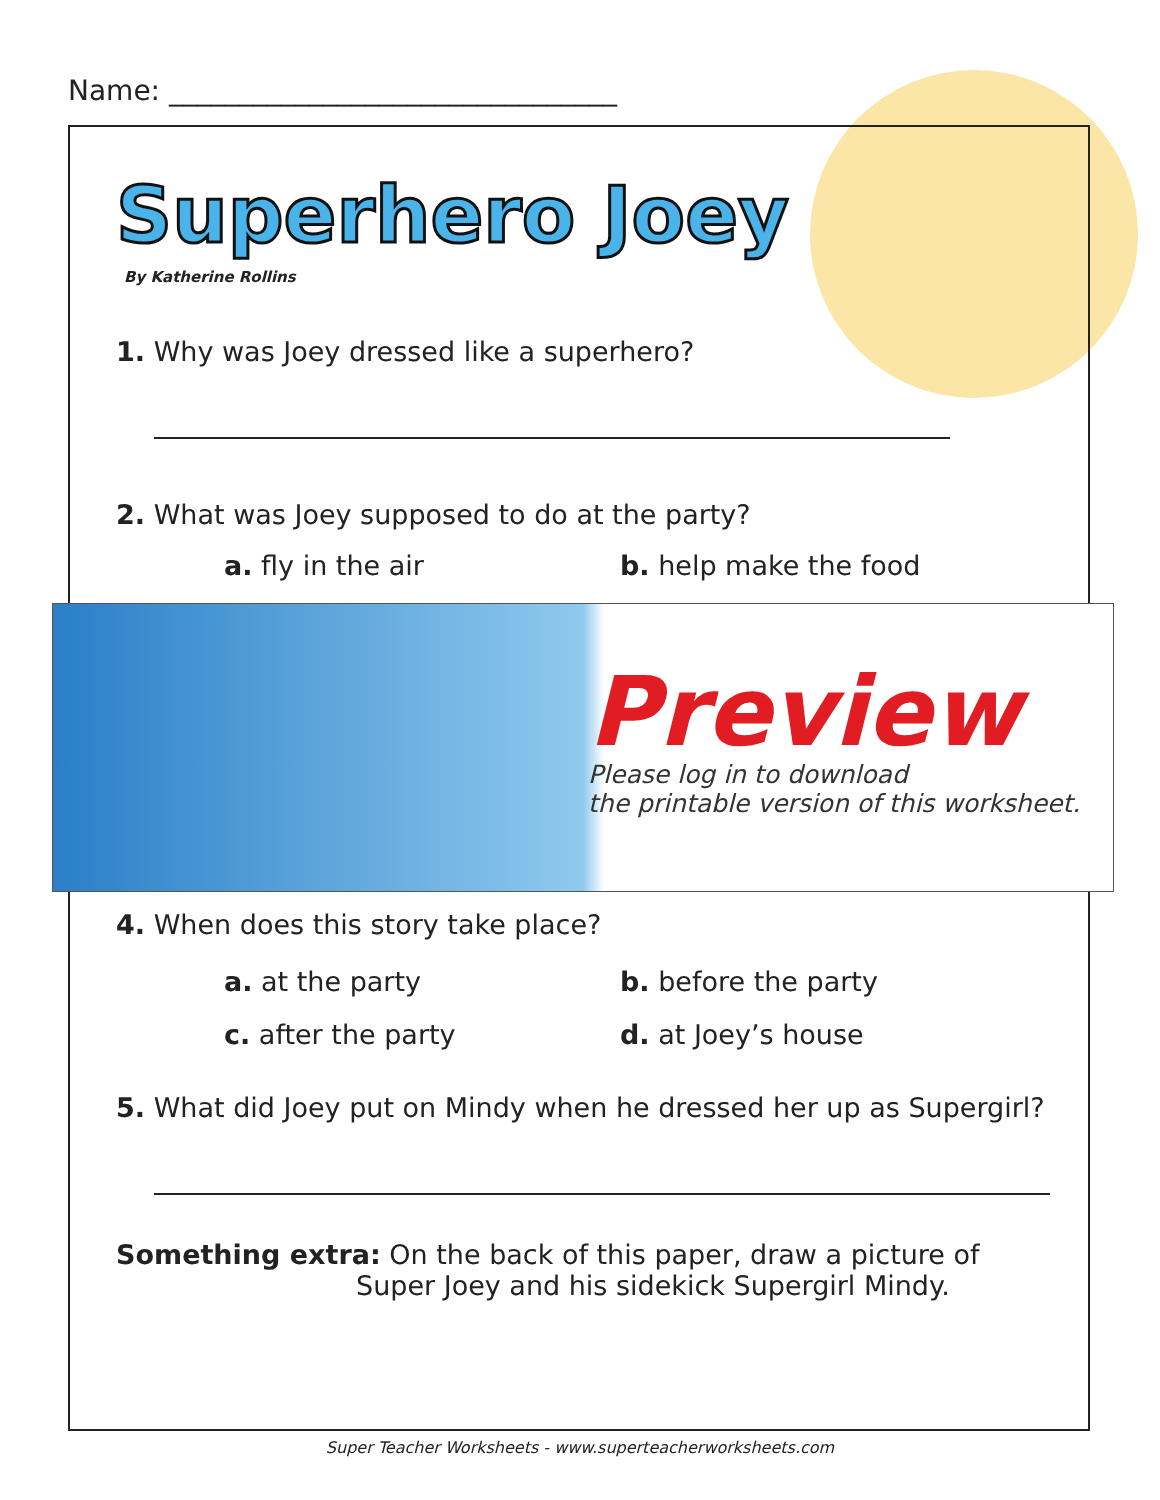Name: ________________________________
Superhero Joey
By Katherine Rollins
1. Why was Joey dressed like a superhero?
2. What was Joey supposed to do at the party?
a. fly in the air
b. help make the food
4. When does this story take place?
a. at the party
b. before the party
c. after the party
d. at Joey’s house
5. What did Joey put on Mindy when he dressed her up as Supergirl?
Something extra: On the back of this paper, draw a picture of
Super Joey and his sidekick Supergirl Mindy.
Preview
Please log in to download
the printable version of this worksheet.
Super Teacher Worksheets - www.superteacherworksheets.com